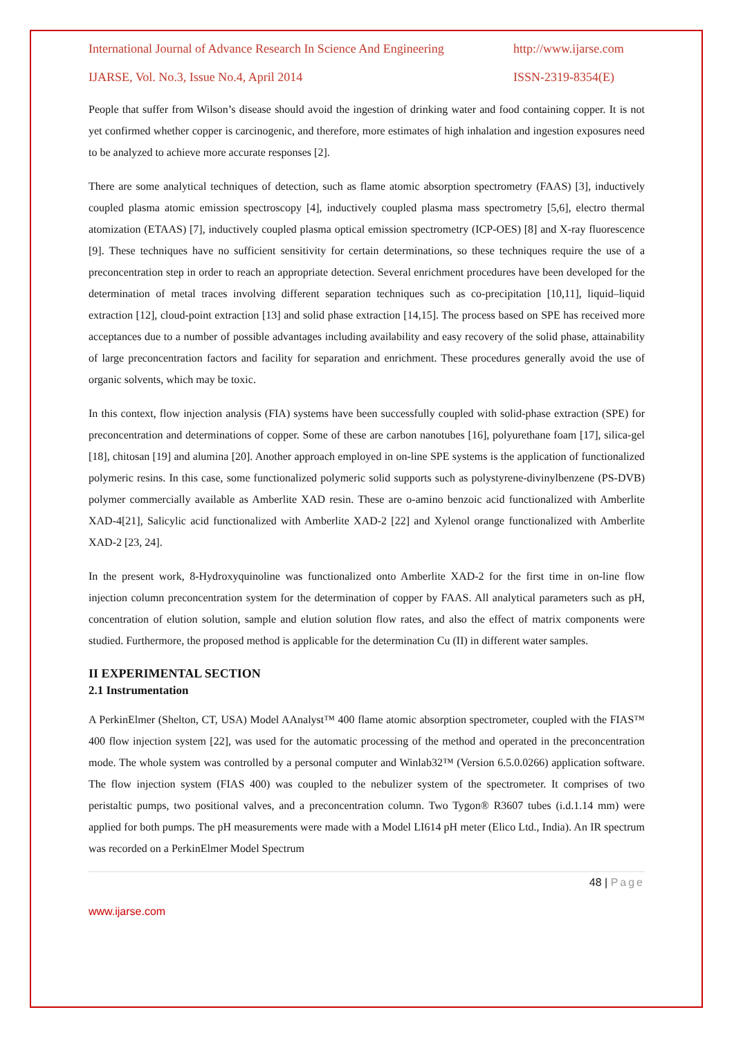International Journal of Advance Research In Science And Engineering http://www.ijarse.com
IJARSE, Vol. No.3, Issue No.4, April 2014 ISSN-2319-8354(E)
People that suffer from Wilson’s disease should avoid the ingestion of drinking water and food containing copper. It is not yet confirmed whether copper is carcinogenic, and therefore, more estimates of high inhalation and ingestion exposures need to be analyzed to achieve more accurate responses [2].
There are some analytical techniques of detection, such as flame atomic absorption spectrometry (FAAS) [3], inductively coupled plasma atomic emission spectroscopy [4], inductively coupled plasma mass spectrometry [5,6], electro thermal atomization (ETAAS) [7], inductively coupled plasma optical emission spectrometry (ICP-OES) [8] and X-ray fluorescence [9]. These techniques have no sufficient sensitivity for certain determinations, so these techniques require the use of a preconcentration step in order to reach an appropriate detection. Several enrichment procedures have been developed for the determination of metal traces involving different separation techniques such as co-precipitation [10,11], liquid–liquid extraction [12], cloud-point extraction [13] and solid phase extraction [14,15]. The process based on SPE has received more acceptances due to a number of possible advantages including availability and easy recovery of the solid phase, attainability of large preconcentration factors and facility for separation and enrichment. These procedures generally avoid the use of organic solvents, which may be toxic.
In this context, flow injection analysis (FIA) systems have been successfully coupled with solid-phase extraction (SPE) for preconcentration and determinations of copper. Some of these are carbon nanotubes [16], polyurethane foam [17], silica-gel [18], chitosan [19] and alumina [20]. Another approach employed in on-line SPE systems is the application of functionalized polymeric resins. In this case, some functionalized polymeric solid supports such as polystyrene-divinylbenzene (PS-DVB) polymer commercially available as Amberlite XAD resin. These are o-amino benzoic acid functionalized with Amberlite XAD-4[21], Salicylic acid functionalized with Amberlite XAD-2 [22] and Xylenol orange functionalized with Amberlite XAD-2 [23, 24].
In the present work, 8-Hydroxyquinoline was functionalized onto Amberlite XAD-2 for the first time in on-line flow injection column preconcentration system for the determination of copper by FAAS. All analytical parameters such as pH, concentration of elution solution, sample and elution solution flow rates, and also the effect of matrix components were studied. Furthermore, the proposed method is applicable for the determination Cu (II) in different water samples.
II EXPERIMENTAL SECTION
2.1 Instrumentation
A PerkinElmer (Shelton, CT, USA) Model AAnalyst™ 400 flame atomic absorption spectrometer, coupled with the FIAS™ 400 flow injection system [22], was used for the automatic processing of the method and operated in the preconcentration mode. The whole system was controlled by a personal computer and Winlab32™ (Version 6.5.0.0266) application software. The flow injection system (FIAS 400) was coupled to the nebulizer system of the spectrometer. It comprises of two peristaltic pumps, two positional valves, and a preconcentration column. Two Tygon® R3607 tubes (i.d.1.14 mm) were applied for both pumps. The pH measurements were made with a Model LI614 pH meter (Elico Ltd., India). An IR spectrum was recorded on a PerkinElmer Model Spectrum
48 | Page
www.ijarse.com